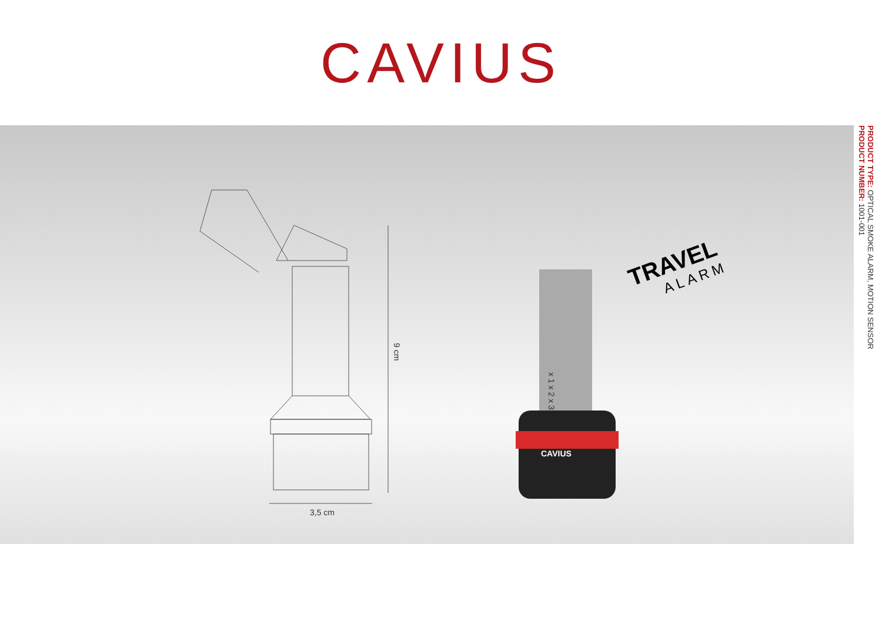CAVIUS
9 cm
3,5 cm
CAVIUS
x 1 x 2 x 3
TRAVEL
ALARM
PRODUCT TYPE: OPTICAL SMOKE ALARM, MOTION SENSOR
PRODUCT NUMBER: 1001-001